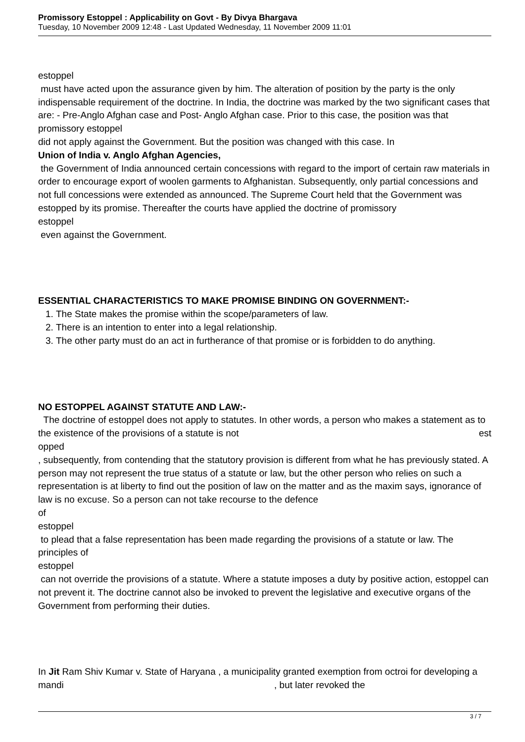Promissory Estoppel : Applicability on Govt - By Divya Bhargava
Tuesday, 10 November 2009 12:48 - Last Updated Wednesday, 11 November 2009 11:01
estoppel
must have acted upon the assurance given by him. The alteration of position by the party is the only indispensable requirement of the doctrine. In India, the doctrine was marked by the two significant cases that are: - Pre-Anglo Afghan case and Post- Anglo Afghan case. Prior to this case, the position was that promissory estoppel
did not apply against the Government. But the position was changed with this case. In
Union of India v. Anglo Afghan Agencies,
the Government of India announced certain concessions with regard to the import of certain raw materials in order to encourage export of woolen garments to Afghanistan. Subsequently, only partial concessions and not full concessions were extended as announced. The Supreme Court held that the Government was estopped by its promise. Thereafter the courts have applied the doctrine of promissory
estoppel
even against the Government.
ESSENTIAL CHARACTERISTICS TO MAKE PROMISE BINDING ON GOVERNMENT:-
1. The State makes the promise within the scope/parameters of law.
2. There is an intention to enter into a legal relationship.
3. The other party must do an act in furtherance of that promise or is forbidden to do anything.
NO ESTOPPEL AGAINST STATUTE AND LAW:-
The doctrine of estoppel does not apply to statutes. In other words, a person who makes a statement as to the existence of the provisions of a statute is not est
opped
, subsequently, from contending that the statutory provision is different from what he has previously stated. A person may not represent the true status of a statute or law, but the other person who relies on such a representation is at liberty to find out the position of law on the matter and as the maxim says, ignorance of law is no excuse. So a person can not take recourse to the defence
of
estoppel
to plead that a false representation has been made regarding the provisions of a statute or law. The principles of
estoppel
can not override the provisions of a statute. Where a statute imposes a duty by positive action, estoppel can not prevent it. The doctrine cannot also be invoked to prevent the legislative and executive organs of the Government from performing their duties.
In Jit Ram Shiv Kumar v. State of Haryana , a municipality granted exemption from octroi for developing a mandi , but later revoked the
3 / 7